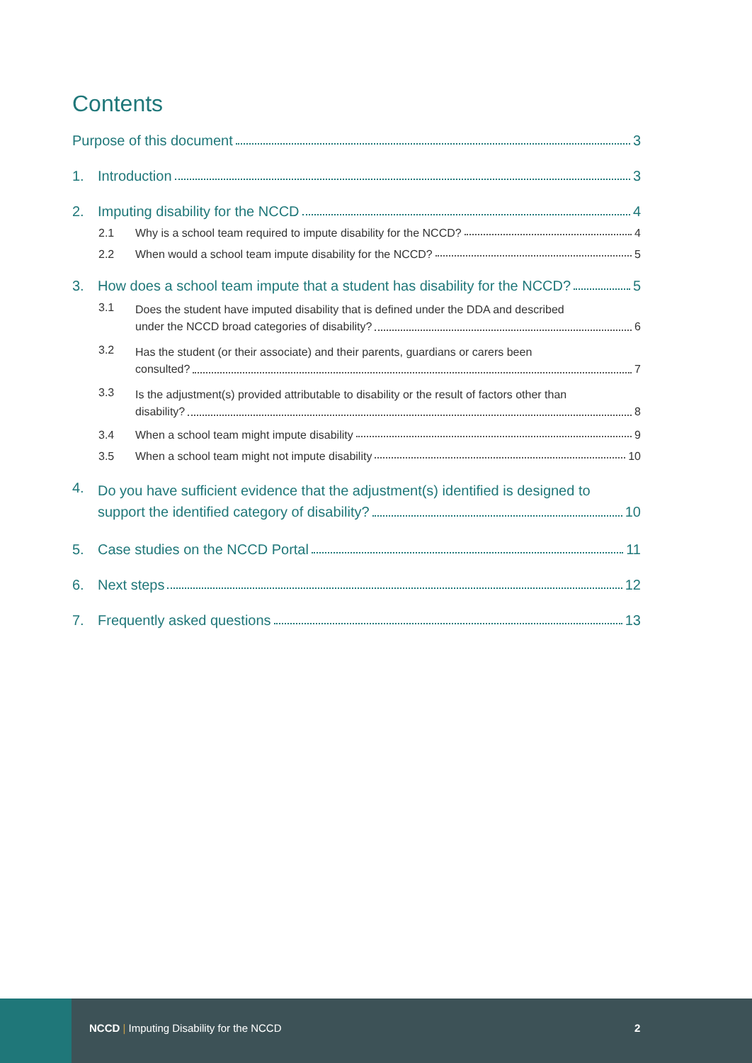Contents
Purpose of this document 3
1. Introduction 3
2. Imputing disability for the NCCD 4
2.1 Why is a school team required to impute disability for the NCCD? 4
2.2 When would a school team impute disability for the NCCD? 5
3. How does a school team impute that a student has disability for the NCCD? 5
3.1 Does the student have imputed disability that is defined under the DDA and described
under the NCCD broad categories of disability? 6
3.2 Has the student (or their associate) and their parents, guardians or carers been
consulted? 7
3.3 Is the adjustment(s) provided attributable to disability or the result of factors other than
disability? 8
3.4 When a school team might impute disability 9
3.5 When a school team might not impute disability 10
4. Do you have sufficient evidence that the adjustment(s) identified is designed to
support the identified category of disability? 10
5. Case studies on the NCCD Portal 11
6. Next steps 12
7. Frequently asked questions 13
NCCD | Imputing Disability for the NCCD
2